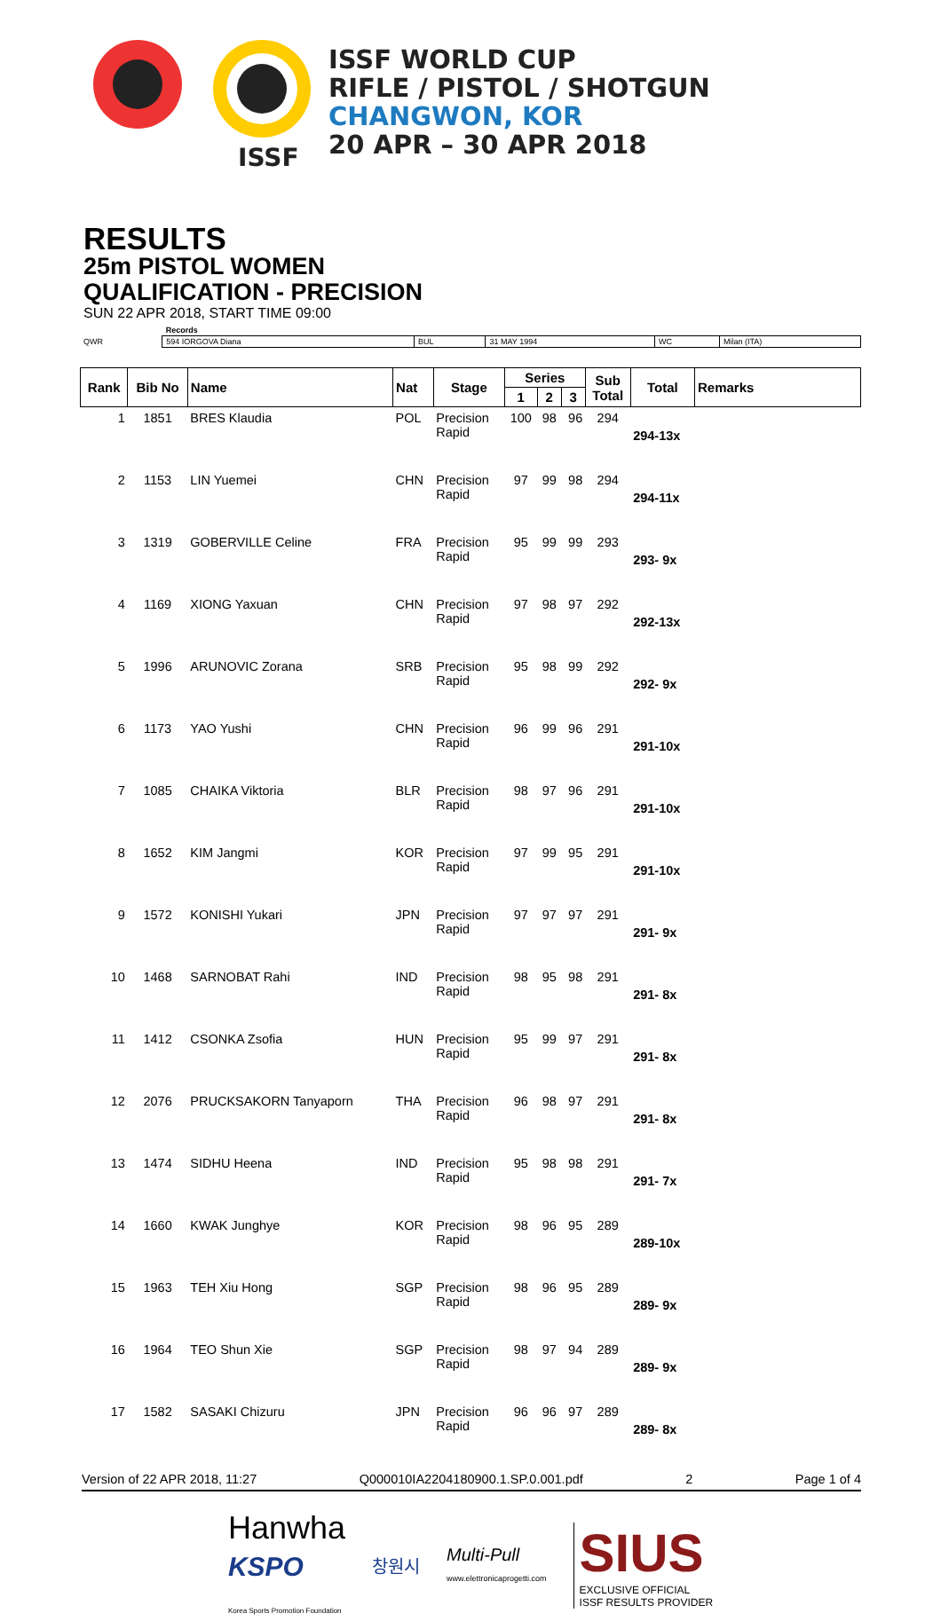ISSF
ISSF WORLD CUP
RIFLE / PISTOL / SHOTGUN
CHANGWON, KOR
20 APR – 30 APR 2018
RESULTS
25m PISTOL WOMEN
QUALIFICATION - PRECISION
SUN 22 APR 2018, START TIME 09:00
| | Records | | | | |
| QWR | 594 IORGOVA Diana | BUL | 31 MAY 1994 | WC | Milan (ITA) |
| Rank | Bib No | Name | Nat | Stage | Series | | | Sub Total | Total | Remarks |
| --- | --- | --- | --- | --- | --- | --- | --- | --- | --- | --- |
| | | | | | 1 | 2 | 3 | | | |
| 1 | 1851 | BRES Klaudia | POL | Precision Rapid | 100 | 98 | 96 | 294 | 294-13x | |
| 2 | 1153 | LIN Yuemei | CHN | Precision Rapid | 97 | 99 | 98 | 294 | 294-11x | |
| 3 | 1319 | GOBERVILLE Celine | FRA | Precision Rapid | 95 | 99 | 99 | 293 | 293- 9x | |
| 4 | 1169 | XIONG Yaxuan | CHN | Precision Rapid | 97 | 98 | 97 | 292 | 292-13x | |
| 5 | 1996 | ARUNOVIC Zorana | SRB | Precision Rapid | 95 | 98 | 99 | 292 | 292- 9x | |
| 6 | 1173 | YAO Yushi | CHN | Precision Rapid | 96 | 99 | 96 | 291 | 291-10x | |
| 7 | 1085 | CHAIKA Viktoria | BLR | Precision Rapid | 98 | 97 | 96 | 291 | 291-10x | |
| 8 | 1652 | KIM Jangmi | KOR | Precision Rapid | 97 | 99 | 95 | 291 | 291-10x | |
| 9 | 1572 | KONISHI Yukari | JPN | Precision Rapid | 97 | 97 | 97 | 291 | 291- 9x | |
| 10 | 1468 | SARNOBAT Rahi | IND | Precision Rapid | 98 | 95 | 98 | 291 | 291- 8x | |
| 11 | 1412 | CSONKA Zsofia | HUN | Precision Rapid | 95 | 99 | 97 | 291 | 291- 8x | |
| 12 | 2076 | PRUCKSAKORN Tanyaporn | THA | Precision Rapid | 96 | 98 | 97 | 291 | 291- 8x | |
| 13 | 1474 | SIDHU Heena | IND | Precision Rapid | 95 | 98 | 98 | 291 | 291- 7x | |
| 14 | 1660 | KWAK Junghye | KOR | Precision Rapid | 98 | 96 | 95 | 289 | 289-10x | |
| 15 | 1963 | TEH Xiu Hong | SGP | Precision Rapid | 98 | 96 | 95 | 289 | 289- 9x | |
| 16 | 1964 | TEO Shun Xie | SGP | Precision Rapid | 98 | 97 | 94 | 289 | 289- 9x | |
| 17 | 1582 | SASAKI Chizuru | JPN | Precision Rapid | 96 | 96 | 97 | 289 | 289- 8x | |
Version of 22 APR 2018, 11:27 Q000010IA2204180900.1.SP.0.001.pdf 2 Page 1 of 4
Hanwha
KSPO
Korea Sports Promotion Foundation
창원시
Multi-Pull
www.elettronicaprogetti.com
SIUS
EXCLUSIVE OFFICIAL
ISSF RESULTS PROVIDER